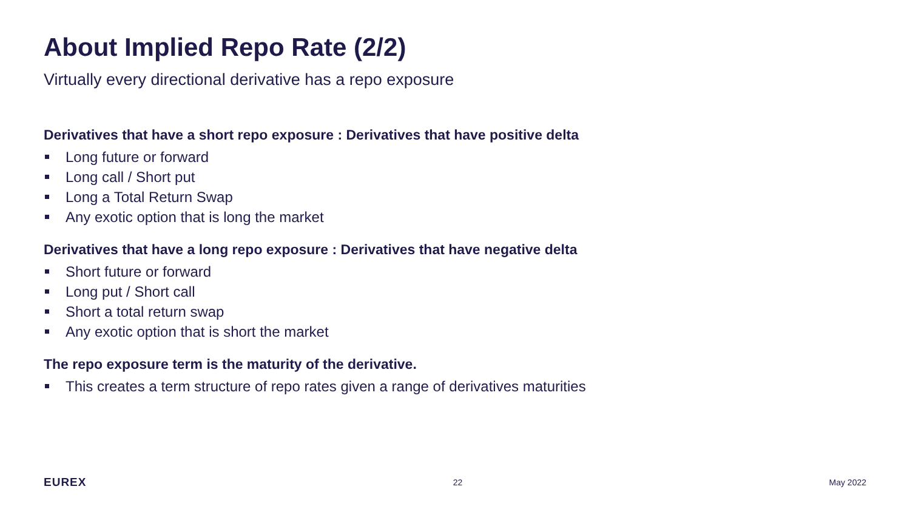About Implied Repo Rate (2/2)
Virtually every directional derivative has a repo exposure
Derivatives that have a short repo exposure : Derivatives that have positive delta
Long future or forward
Long call / Short put
Long a Total Return Swap
Any exotic option that is long the market
Derivatives that have a long repo exposure : Derivatives that have negative delta
Short future or forward
Long put / Short call
Short a total return swap
Any exotic option that is short the market
The repo exposure term is the maturity of the derivative.
This creates a term structure of repo rates given a range of derivatives maturities
EUREX 22 May 2022